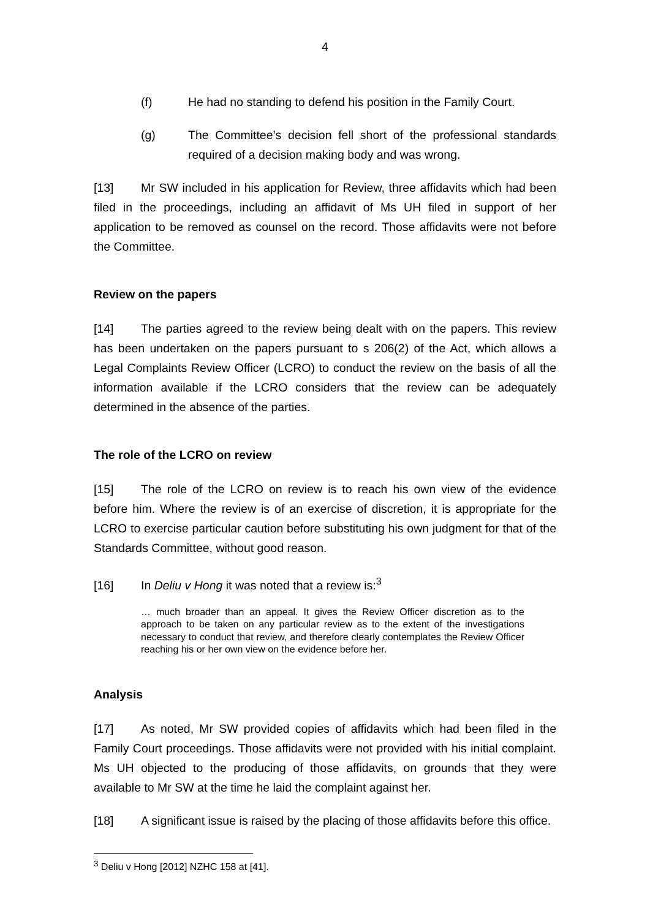4
(f) He had no standing to defend his position in the Family Court.
(g) The Committee’s decision fell short of the professional standards required of a decision making body and was wrong.
[13] Mr SW included in his application for Review, three affidavits which had been filed in the proceedings, including an affidavit of Ms UH filed in support of her application to be removed as counsel on the record. Those affidavits were not before the Committee.
Review on the papers
[14] The parties agreed to the review being dealt with on the papers. This review has been undertaken on the papers pursuant to s 206(2) of the Act, which allows a Legal Complaints Review Officer (LCRO) to conduct the review on the basis of all the information available if the LCRO considers that the review can be adequately determined in the absence of the parties.
The role of the LCRO on review
[15] The role of the LCRO on review is to reach his own view of the evidence before him. Where the review is of an exercise of discretion, it is appropriate for the LCRO to exercise particular caution before substituting his own judgment for that of the Standards Committee, without good reason.
[16] In Deliu v Hong it was noted that a review is:<sup>3</sup>
… much broader than an appeal. It gives the Review Officer discretion as to the approach to be taken on any particular review as to the extent of the investigations necessary to conduct that review, and therefore clearly contemplates the Review Officer reaching his or her own view on the evidence before her.
Analysis
[17] As noted, Mr SW provided copies of affidavits which had been filed in the Family Court proceedings. Those affidavits were not provided with his initial complaint. Ms UH objected to the producing of those affidavits, on grounds that they were available to Mr SW at the time he laid the complaint against her.
[18] A significant issue is raised by the placing of those affidavits before this office.
<sup>3</sup> Deliu v Hong [2012] NZHC 158 at [41].